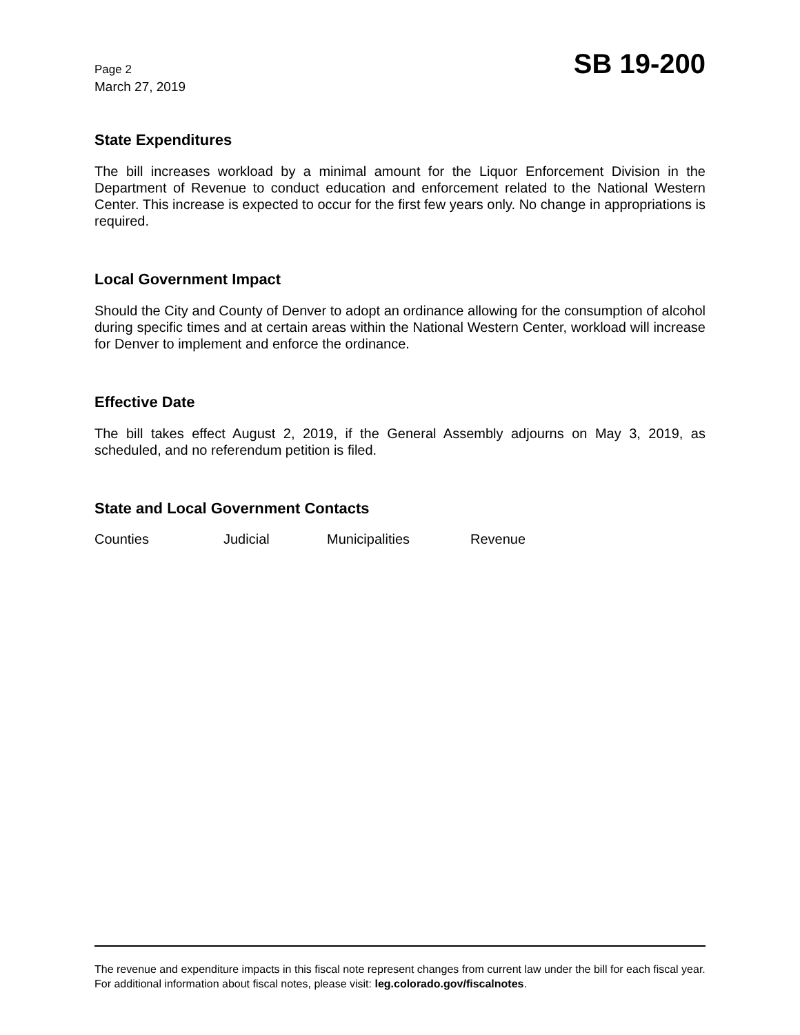Page 2
March 27, 2019
SB 19-200
State Expenditures
The bill increases workload by a minimal amount for the Liquor Enforcement Division in the Department of Revenue to conduct education and enforcement related to the National Western Center. This increase is expected to occur for the first few years only. No change in appropriations is required.
Local Government Impact
Should the City and County of Denver to adopt an ordinance allowing for the consumption of alcohol during specific times and at certain areas within the National Western Center, workload will increase for Denver to implement and enforce the ordinance.
Effective Date
The bill takes effect August 2, 2019, if the General Assembly adjourns on May 3, 2019, as scheduled, and no referendum petition is filed.
State and Local Government Contacts
Counties Judicial Municipalities Revenue
The revenue and expenditure impacts in this fiscal note represent changes from current law under the bill for each fiscal year. For additional information about fiscal notes, please visit: leg.colorado.gov/fiscalnotes.